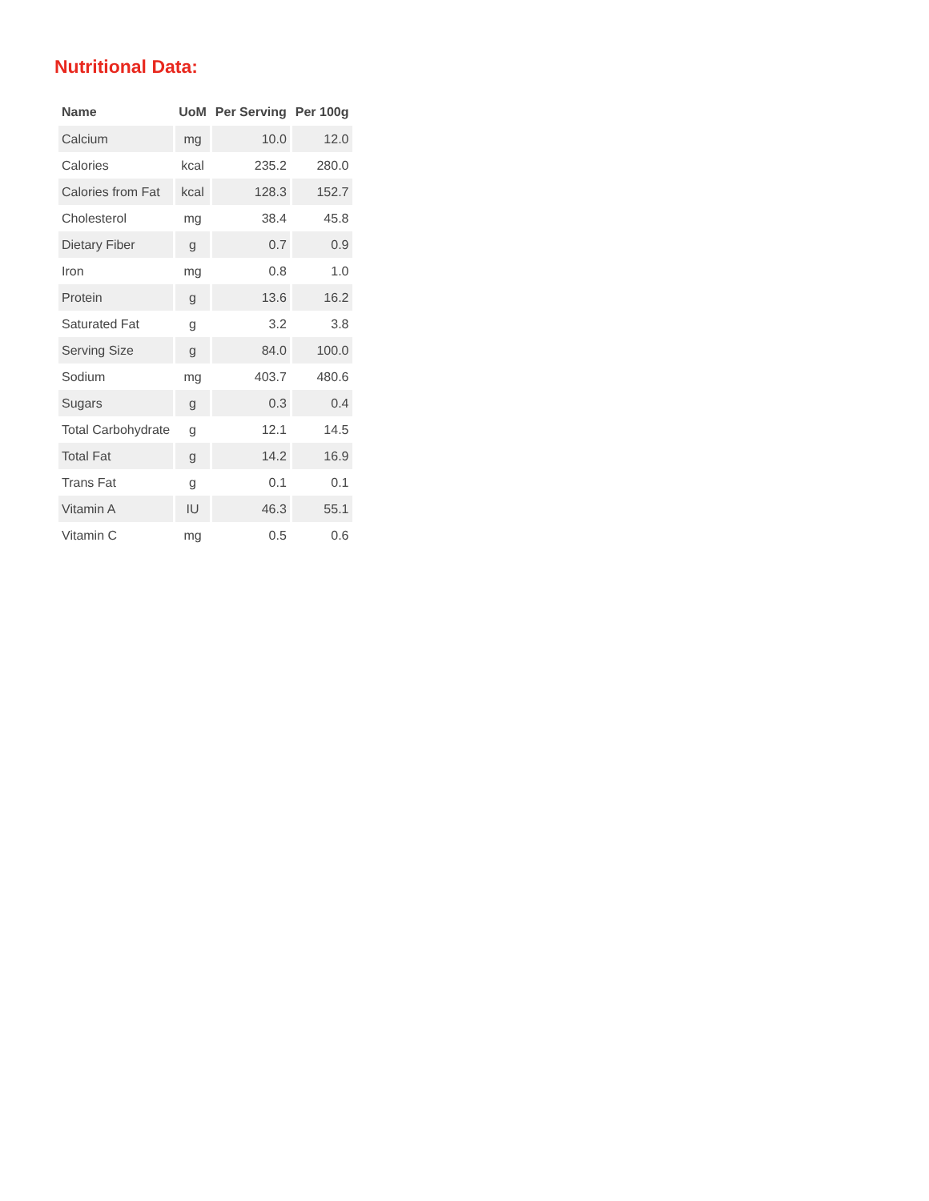Nutritional Data:
| Name | UoM | Per Serving | Per 100g |
| --- | --- | --- | --- |
| Calcium | mg | 10.0 | 12.0 |
| Calories | kcal | 235.2 | 280.0 |
| Calories from Fat | kcal | 128.3 | 152.7 |
| Cholesterol | mg | 38.4 | 45.8 |
| Dietary Fiber | g | 0.7 | 0.9 |
| Iron | mg | 0.8 | 1.0 |
| Protein | g | 13.6 | 16.2 |
| Saturated Fat | g | 3.2 | 3.8 |
| Serving Size | g | 84.0 | 100.0 |
| Sodium | mg | 403.7 | 480.6 |
| Sugars | g | 0.3 | 0.4 |
| Total Carbohydrate | g | 12.1 | 14.5 |
| Total Fat | g | 14.2 | 16.9 |
| Trans Fat | g | 0.1 | 0.1 |
| Vitamin A | IU | 46.3 | 55.1 |
| Vitamin C | mg | 0.5 | 0.6 |